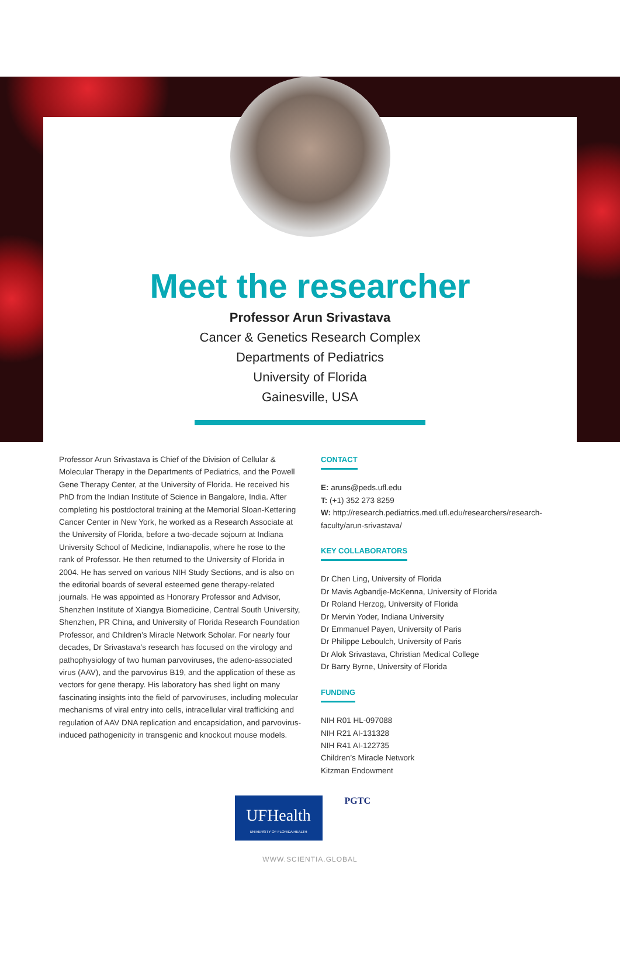Meet the researcher
Professor Arun Srivastava
Cancer & Genetics Research Complex
Departments of Pediatrics
University of Florida
Gainesville, USA
Professor Arun Srivastava is Chief of the Division of Cellular & Molecular Therapy in the Departments of Pediatrics, and the Powell Gene Therapy Center, at the University of Florida. He received his PhD from the Indian Institute of Science in Bangalore, India. After completing his postdoctoral training at the Memorial Sloan-Kettering Cancer Center in New York, he worked as a Research Associate at the University of Florida, before a two-decade sojourn at Indiana University School of Medicine, Indianapolis, where he rose to the rank of Professor. He then returned to the University of Florida in 2004. He has served on various NIH Study Sections, and is also on the editorial boards of several esteemed gene therapy-related journals. He was appointed as Honorary Professor and Advisor, Shenzhen Institute of Xiangya Biomedicine, Central South University, Shenzhen, PR China, and University of Florida Research Foundation Professor, and Children’s Miracle Network Scholar. For nearly four decades, Dr Srivastava’s research has focused on the virology and pathophysiology of two human parvoviruses, the adeno-associated virus (AAV), and the parvovirus B19, and the application of these as vectors for gene therapy. His laboratory has shed light on many fascinating insights into the field of parvoviruses, including molecular mechanisms of viral entry into cells, intracellular viral trafficking and regulation of AAV DNA replication and encapsidation, and parvovirus-induced pathogenicity in transgenic and knockout mouse models.
CONTACT
E: aruns@peds.ufl.edu
T: (+1) 352 273 8259
W: http://research.pediatrics.med.ufl.edu/researchers/research-faculty/arun-srivastava/
KEY COLLABORATORS
Dr Chen Ling, University of Florida
Dr Mavis Agbandje-McKenna, University of Florida
Dr Roland Herzog, University of Florida
Dr Mervin Yoder, Indiana University
Dr Emmanuel Payen, University of Paris
Dr Philippe Leboulch, University of Paris
Dr Alok Srivastava, Christian Medical College
Dr Barry Byrne, University of Florida
FUNDING
NIH R01 HL-097088
NIH R21 AI-131328
NIH R41 AI-122735
Children’s Miracle Network
Kitzman Endowment
UFHealth
UNIVERSITY OF FLORIDA HEALTH
PGTC
WWW.SCIENTIA.GLOBAL